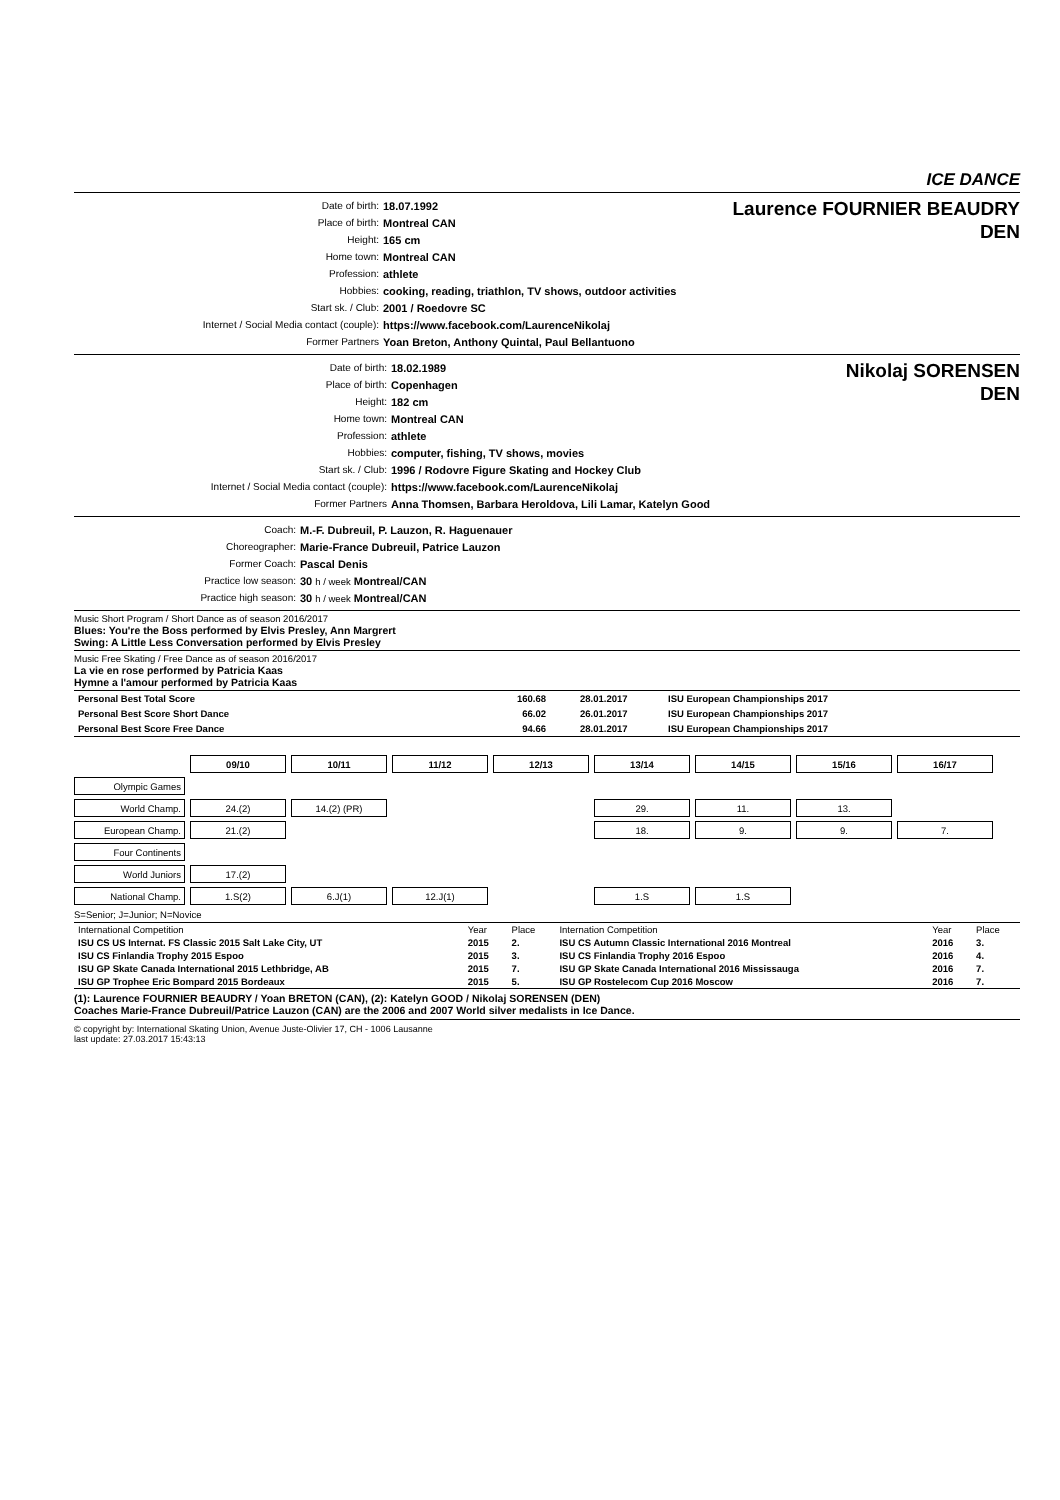ICE DANCE
| Date of birth: | 18.07.1992 |
| Place of birth: | Montreal CAN |
| Height: | 165 cm |
| Home town: | Montreal CAN |
| Profession: | athlete |
| Hobbies: | cooking, reading, triathlon, TV shows, outdoor activities |
| Start sk. / Club: | 2001 / Roedovre SC |
| Internet / Social Media contact (couple): | https://www.facebook.com/LaurenceNikolaj |
| Former Partners | Yoan Breton, Anthony Quintal, Paul Bellantuono |
Laurence FOURNIER BEAUDRY
DEN
| Date of birth: | 18.02.1989 |
| Place of birth: | Copenhagen |
| Height: | 182 cm |
| Home town: | Montreal CAN |
| Profession: | athlete |
| Hobbies: | computer, fishing, TV shows, movies |
| Start sk. / Club: | 1996 / Rodovre Figure Skating and Hockey Club |
| Internet / Social Media contact (couple): | https://www.facebook.com/LaurenceNikolaj |
| Former Partners | Anna Thomsen, Barbara Heroldova, Lili Lamar, Katelyn Good |
Nikolaj SORENSEN
DEN
| Coach: | M.-F. Dubreuil, P. Lauzon, R. Haguenauer |
| Choreographer: | Marie-France Dubreuil, Patrice Lauzon |
| Former Coach: | Pascal Denis |
| Practice low season: | 30 h / week Montreal/CAN |
| Practice high season: | 30 h / week Montreal/CAN |
Music Short Program / Short Dance as of season 2016/2017
Blues: You're the Boss performed by Elvis Presley, Ann Margrert
Swing: A Little Less Conversation performed by Elvis Presley
Music Free Skating / Free Dance as of season 2016/2017
La vie en rose performed by Patricia Kaas
Hymne a l'amour performed by Patricia Kaas
| Personal Best Total Score | 160.68 | 28.01.2017 | ISU European Championships 2017 |
| Personal Best Score Short Dance | 66.02 | 26.01.2017 | ISU European Championships 2017 |
| Personal Best Score Free Dance | 94.66 | 28.01.2017 | ISU European Championships 2017 |
| | 09/10 | 10/11 | 11/12 | 12/13 | 13/14 | 14/15 | 15/16 | 16/17 |
| Olympic Games | | | | | | | | |
| World Champ. | 24.(2) | 14.(2) (PR) | | | 29. | 11. | 13. | |
| European Champ. | 21.(2) | | | | 18. | 9. | 9. | 7. |
| Four Continents | | | | | | | | |
| World Juniors | 17.(2) | | | | | | | |
| National Champ. | 1.S(2) | 6.J(1) | 12.J(1) | | 1.S | 1.S | | |
S=Senior; J=Junior; N=Novice
| International Competition | Year | Place | Internation Competition | Year | Place |
| --- | --- | --- | --- | --- | --- |
| ISU CS US Internat. FS Classic 2015 Salt Lake City, UT | 2015 | 2. | ISU CS Autumn Classic International 2016 Montreal | 2016 | 3. |
| ISU CS Finlandia Trophy 2015 Espoo | 2015 | 3. | ISU CS Finlandia Trophy 2016 Espoo | 2016 | 4. |
| ISU GP Skate Canada International 2015 Lethbridge, AB | 2015 | 7. | ISU GP Skate Canada International 2016 Mississauga | 2016 | 7. |
| ISU GP Trophee Eric Bompard 2015 Bordeaux | 2015 | 5. | ISU GP Rostelecom Cup 2016 Moscow | 2016 | 7. |
(1): Laurence FOURNIER BEAUDRY / Yoan BRETON (CAN), (2): Katelyn GOOD / Nikolaj SORENSEN (DEN)
Coaches Marie-France Dubreuil/Patrice Lauzon (CAN) are the 2006 and 2007 World silver medalists in Ice Dance.
© copyright by: International Skating Union, Avenue Juste-Olivier 17, CH - 1006 Lausanne
last update: 27.03.2017 15:43:13